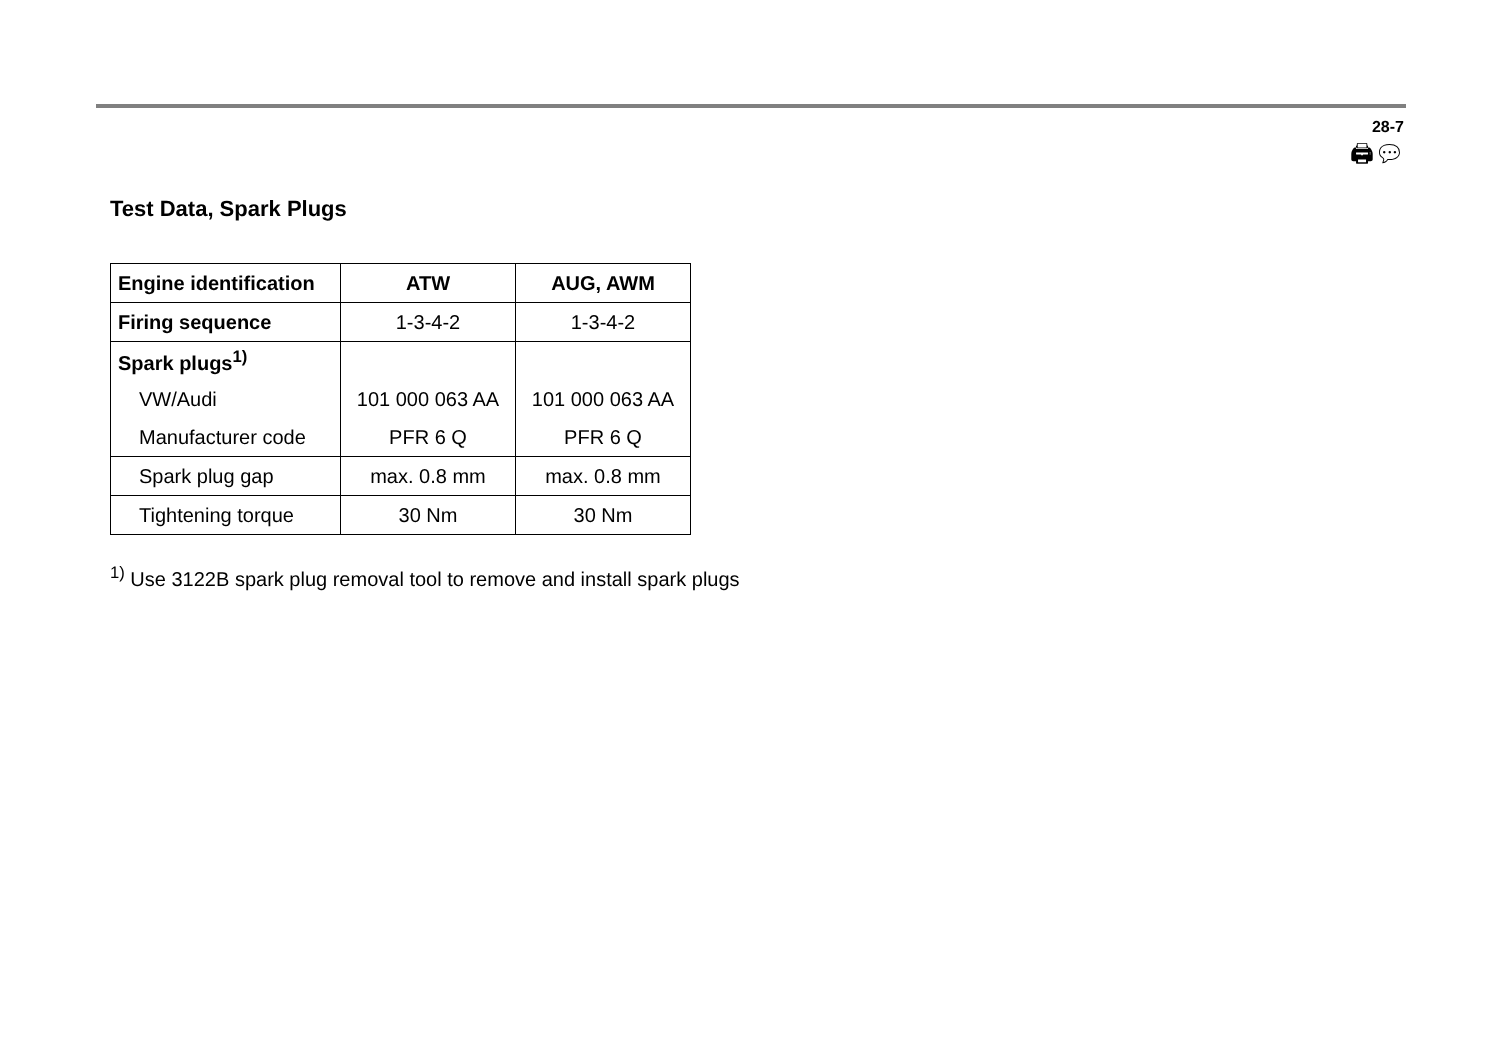28-7
🖨︎💬︎
Test Data, Spark Plugs
| Engine identification | ATW | AUG, AWM |
| --- | --- | --- |
| Firing sequence | 1-3-4-2 | 1-3-4-2 |
| Spark plugs<sup>1)</sup> | | |
| VW/Audi | 101 000 063 AA | 101 000 063 AA |
| Manufacturer code | PFR 6 Q | PFR 6 Q |
| Spark plug gap | max. 0.8 mm | max. 0.8 mm |
| Tightening torque | 30 Nm | 30 Nm |
<sup>1)</sup> Use 3122B spark plug removal tool to remove and install spark plugs